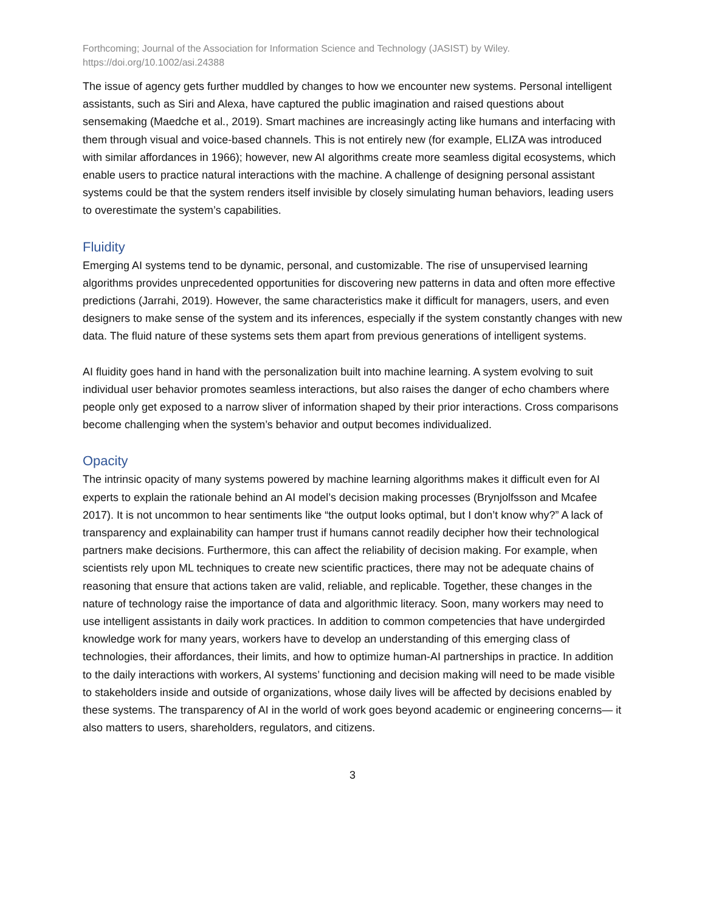Forthcoming; Journal of the Association for Information Science and Technology (JASIST) by Wiley.
https://doi.org/10.1002/asi.24388
The issue of agency gets further muddled by changes to how we encounter new systems. Personal intelligent assistants, such as Siri and Alexa, have captured the public imagination and raised questions about sensemaking (Maedche et al., 2019). Smart machines are increasingly acting like humans and interfacing with them through visual and voice-based channels. This is not entirely new (for example, ELIZA was introduced with similar affordances in 1966); however, new AI algorithms create more seamless digital ecosystems, which enable users to practice natural interactions with the machine. A challenge of designing personal assistant systems could be that the system renders itself invisible by closely simulating human behaviors, leading users to overestimate the system’s capabilities.
Fluidity
Emerging AI systems tend to be dynamic, personal, and customizable. The rise of unsupervised learning algorithms provides unprecedented opportunities for discovering new patterns in data and often more effective predictions (Jarrahi, 2019). However, the same characteristics make it difficult for managers, users, and even designers to make sense of the system and its inferences, especially if the system constantly changes with new data. The fluid nature of these systems sets them apart from previous generations of intelligent systems.
AI fluidity goes hand in hand with the personalization built into machine learning. A system evolving to suit individual user behavior promotes seamless interactions, but also raises the danger of echo chambers where people only get exposed to a narrow sliver of information shaped by their prior interactions. Cross comparisons become challenging when the system’s behavior and output becomes individualized.
Opacity
The intrinsic opacity of many systems powered by machine learning algorithms makes it difficult even for AI experts to explain the rationale behind an AI model’s decision making processes (Brynjolfsson and Mcafee 2017). It is not uncommon to hear sentiments like “the output looks optimal, but I don’t know why?” A lack of transparency and explainability can hamper trust if humans cannot readily decipher how their technological partners make decisions. Furthermore, this can affect the reliability of decision making. For example, when scientists rely upon ML techniques to create new scientific practices, there may not be adequate chains of reasoning that ensure that actions taken are valid, reliable, and replicable. Together, these changes in the nature of technology raise the importance of data and algorithmic literacy. Soon, many workers may need to use intelligent assistants in daily work practices. In addition to common competencies that have undergirded knowledge work for many years, workers have to develop an understanding of this emerging class of technologies, their affordances, their limits, and how to optimize human-AI partnerships in practice. In addition to the daily interactions with workers, AI systems’ functioning and decision making will need to be made visible to stakeholders inside and outside of organizations, whose daily lives will be affected by decisions enabled by these systems. The transparency of AI in the world of work goes beyond academic or engineering concerns— it also matters to users, shareholders, regulators, and citizens.
3